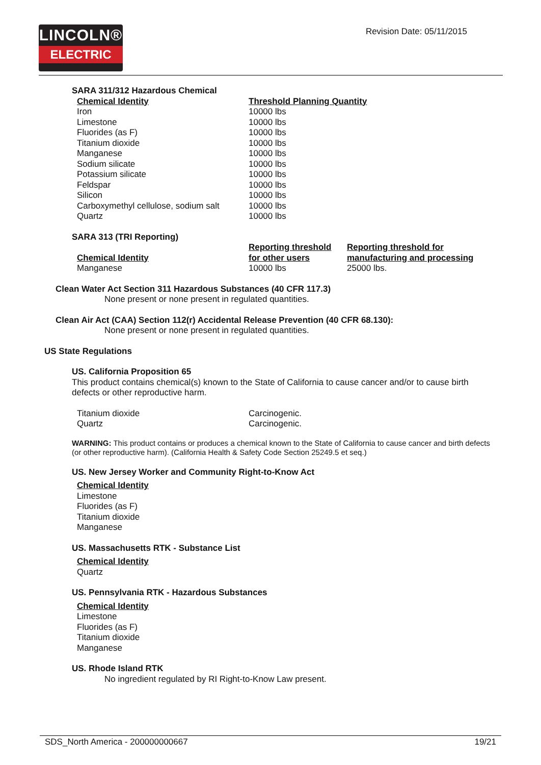LINCOLN®
ELECTRIC
Revision Date: 05/11/2015
SARA 311/312 Hazardous Chemical
| Chemical Identity | Threshold Planning Quantity |
| --- | --- |
| Iron | 10000 lbs |
| Limestone | 10000 lbs |
| Fluorides (as F) | 10000 lbs |
| Titanium dioxide | 10000 lbs |
| Manganese | 10000 lbs |
| Sodium silicate | 10000 lbs |
| Potassium silicate | 10000 lbs |
| Feldspar | 10000 lbs |
| Silicon | 10000 lbs |
| Carboxymethyl cellulose, sodium salt | 10000 lbs |
| Quartz | 10000 lbs |
SARA 313 (TRI Reporting)
| Chemical Identity | Reporting threshold for other users | Reporting threshold for manufacturing and processing |
| --- | --- | --- |
| Manganese | 10000 lbs | 25000 lbs. |
Clean Water Act Section 311 Hazardous Substances (40 CFR 117.3)
None present or none present in regulated quantities.
Clean Air Act (CAA) Section 112(r) Accidental Release Prevention (40 CFR 68.130):
None present or none present in regulated quantities.
US State Regulations
US. California Proposition 65
This product contains chemical(s) known to the State of California to cause cancer and/or to cause birth defects or other reproductive harm.
| Titanium dioxide | Carcinogenic. |
| Quartz | Carcinogenic. |
WARNING: This product contains or produces a chemical known to the State of California to cause cancer and birth defects (or other reproductive harm). (California Health & Safety Code Section 25249.5 et seq.)
US. New Jersey Worker and Community Right-to-Know Act
Chemical Identity
Limestone
Fluorides (as F)
Titanium dioxide
Manganese
US. Massachusetts RTK - Substance List
Chemical Identity
Quartz
US. Pennsylvania RTK - Hazardous Substances
Chemical Identity
Limestone
Fluorides (as F)
Titanium dioxide
Manganese
US. Rhode Island RTK
No ingredient regulated by RI Right-to-Know Law present.
SDS_North America - 200000000667 19/21